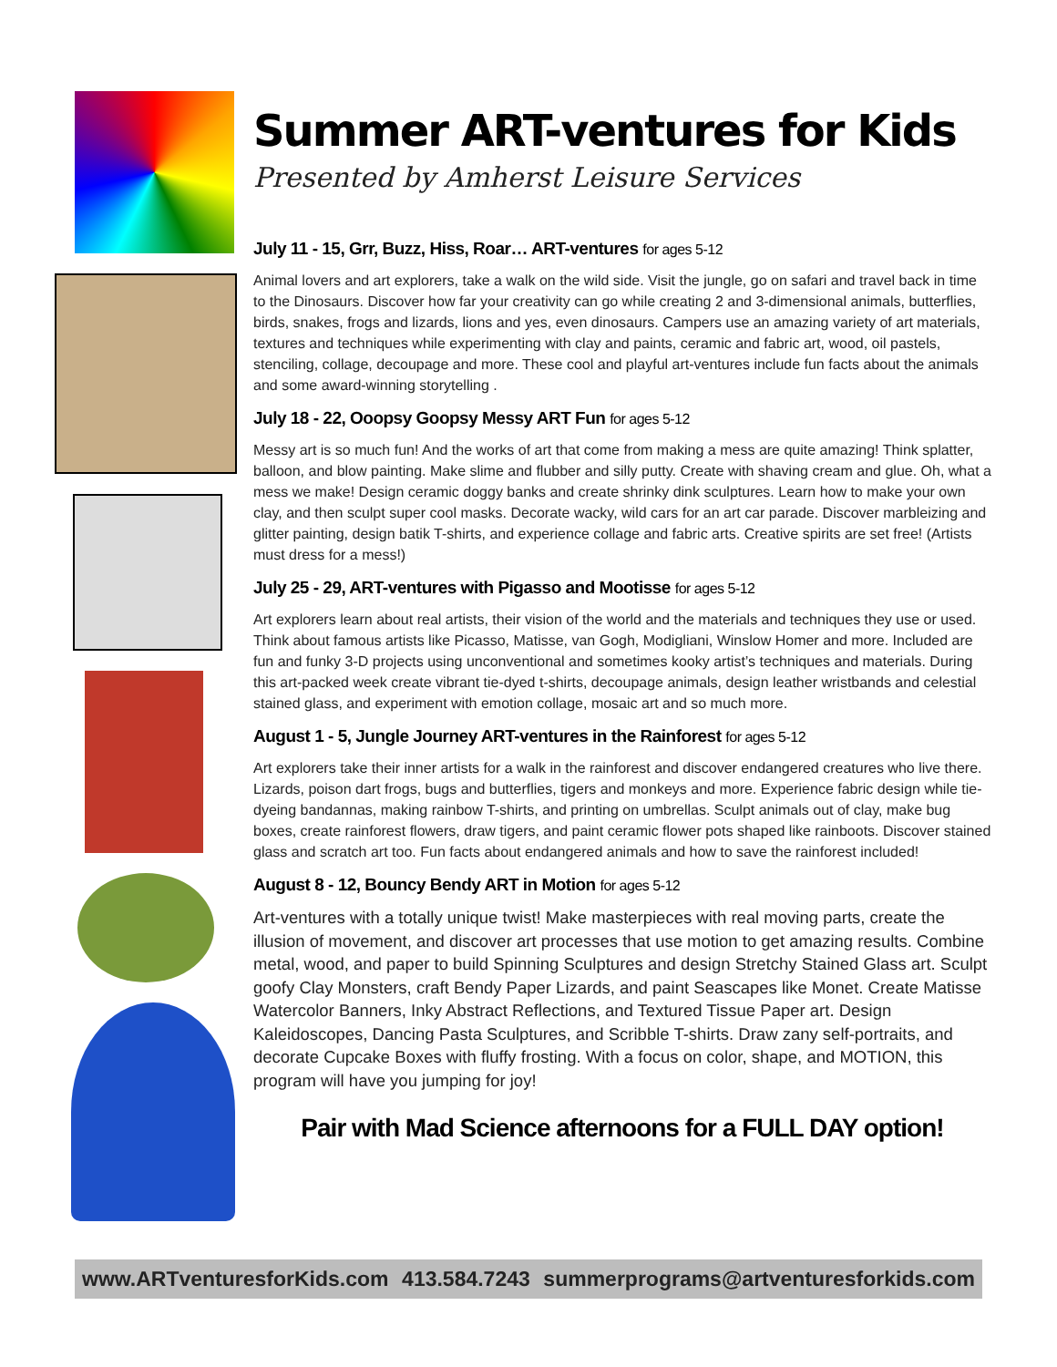Summer ART-ventures for Kids
Presented by Amherst Leisure Services
July 11 - 15, Grr, Buzz, Hiss, Roar… ART-ventures for ages 5-12
Animal lovers and art explorers, take a walk on the wild side. Visit the jungle, go on safari and travel back in time to the Dinosaurs. Discover how far your creativity can go while creating 2 and 3-dimensional animals, butterflies, birds, snakes, frogs and lizards, lions and yes, even dinosaurs. Campers use an amazing variety of art materials, textures and techniques while experimenting with clay and paints, ceramic and fabric art, wood, oil pastels, stenciling, collage, decoupage and more. These cool and playful art-ventures include fun facts about the animals and some award-winning storytelling .
July 18 - 22, Ooopsy Goopsy Messy ART Fun for ages 5-12
Messy art is so much fun! And the works of art that come from making a mess are quite amazing! Think splatter, balloon, and blow painting. Make slime and flubber and silly putty. Create with shaving cream and glue. Oh, what a mess we make! Design ceramic doggy banks and create shrinky dink sculptures. Learn how to make your own clay, and then sculpt super cool masks. Decorate wacky, wild cars for an art car parade. Discover marbleizing and glitter painting, design batik T-shirts, and experience collage and fabric arts. Creative spirits are set free! (Artists must dress for a mess!)
July 25 - 29, ART-ventures with Pigasso and Mootisse for ages 5-12
Art explorers learn about real artists, their vision of the world and the materials and techniques they use or used. Think about famous artists like Picasso, Matisse, van Gogh, Modigliani, Winslow Homer and more. Included are fun and funky 3-D projects using unconventional and sometimes kooky artist’s techniques and materials. During this art-packed week create vibrant tie-dyed t-shirts, decoupage animals, design leather wristbands and celestial stained glass, and experiment with emotion collage, mosaic art and so much more.
August 1 - 5, Jungle Journey ART-ventures in the Rainforest for ages 5-12
Art explorers take their inner artists for a walk in the rainforest and discover endangered creatures who live there. Lizards, poison dart frogs, bugs and butterflies, tigers and monkeys and more. Experience fabric design while tie-dyeing bandannas, making rainbow T-shirts, and printing on umbrellas. Sculpt animals out of clay, make bug boxes, create rainforest flowers, draw tigers, and paint ceramic flower pots shaped like rainboots. Discover stained glass and scratch art too. Fun facts about endangered animals and how to save the rainforest included!
August 8 - 12, Bouncy Bendy ART in Motion for ages 5-12
Art-ventures with a totally unique twist! Make masterpieces with real moving parts, create the illusion of movement, and discover art processes that use motion to get amazing results. Combine metal, wood, and paper to build Spinning Sculptures and design Stretchy Stained Glass art. Sculpt goofy Clay Monsters, craft Bendy Paper Lizards, and paint Seascapes like Monet. Create Matisse Watercolor Banners, Inky Abstract Reflections, and Textured Tissue Paper art. Design Kaleidoscopes, Dancing Pasta Sculptures, and Scribble T-shirts. Draw zany self-portraits, and decorate Cupcake Boxes with fluffy frosting. With a focus on color, shape, and MOTION, this program will have you jumping for joy!
Pair with Mad Science afternoons for a FULL DAY option!
www.ARTventuresforKids.com 413.584.7243 summerprograms@artventuresforkids.com